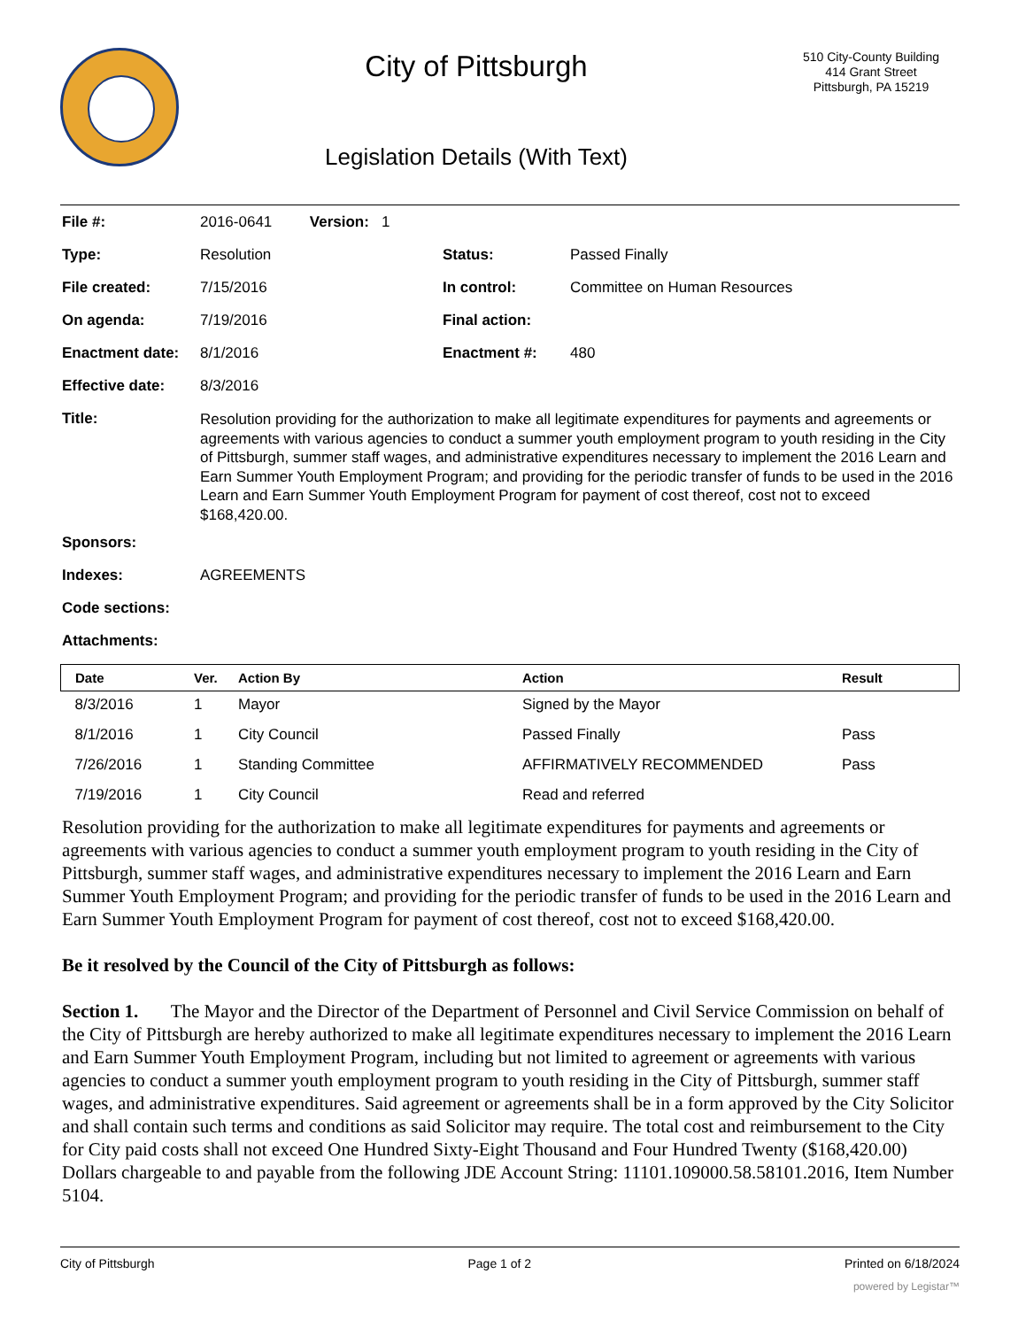City of Pittsburgh
510 City-County Building
414 Grant Street
Pittsburgh, PA 15219
Legislation Details (With Text)
| File #: | 2016-0641 Version: 1 | | |
| Type: | Resolution | Status: | Passed Finally |
| File created: | 7/15/2016 | In control: | Committee on Human Resources |
| On agenda: | 7/19/2016 | Final action: | |
| Enactment date: | 8/1/2016 | Enactment #: | 480 |
| Effective date: | 8/3/2016 | | |
| Title: | Resolution providing for the authorization to make all legitimate expenditures for payments and agreements or agreements with various agencies to conduct a summer youth employment program to youth residing in the City of Pittsburgh, summer staff wages, and administrative expenditures necessary to implement the 2016 Learn and Earn Summer Youth Employment Program; and providing for the periodic transfer of funds to be used in the 2016 Learn and Earn Summer Youth Employment Program for payment of cost thereof, cost not to exceed $168,420.00. | | |
| Sponsors: | | | |
| Indexes: | AGREEMENTS | | |
| Code sections: | | | |
| Attachments: | | | |
| Date | Ver. | Action By | Action | Result |
| --- | --- | --- | --- | --- |
| 8/3/2016 | 1 | Mayor | Signed by the Mayor | |
| 8/1/2016 | 1 | City Council | Passed Finally | Pass |
| 7/26/2016 | 1 | Standing Committee | AFFIRMATIVELY RECOMMENDED | Pass |
| 7/19/2016 | 1 | City Council | Read and referred | |
Resolution providing for the authorization to make all legitimate expenditures for payments and agreements or agreements with various agencies to conduct a summer youth employment program to youth residing in the City of Pittsburgh, summer staff wages, and administrative expenditures necessary to implement the 2016 Learn and Earn Summer Youth Employment Program; and providing for the periodic transfer of funds to be used in the 2016 Learn and Earn Summer Youth Employment Program for payment of cost thereof, cost not to exceed $168,420.00.
Be it resolved by the Council of the City of Pittsburgh as follows:
Section 1. The Mayor and the Director of the Department of Personnel and Civil Service Commission on behalf of the City of Pittsburgh are hereby authorized to make all legitimate expenditures necessary to implement the 2016 Learn and Earn Summer Youth Employment Program, including but not limited to agreement or agreements with various agencies to conduct a summer youth employment program to youth residing in the City of Pittsburgh, summer staff wages, and administrative expenditures. Said agreement or agreements shall be in a form approved by the City Solicitor and shall contain such terms and conditions as said Solicitor may require. The total cost and reimbursement to the City for City paid costs shall not exceed One Hundred Sixty-Eight Thousand and Four Hundred Twenty ($168,420.00) Dollars chargeable to and payable from the following JDE Account String: 11101.109000.58.58101.2016, Item Number 5104.
City of Pittsburgh Page 1 of 2 Printed on 6/18/2024
powered by Legistar™